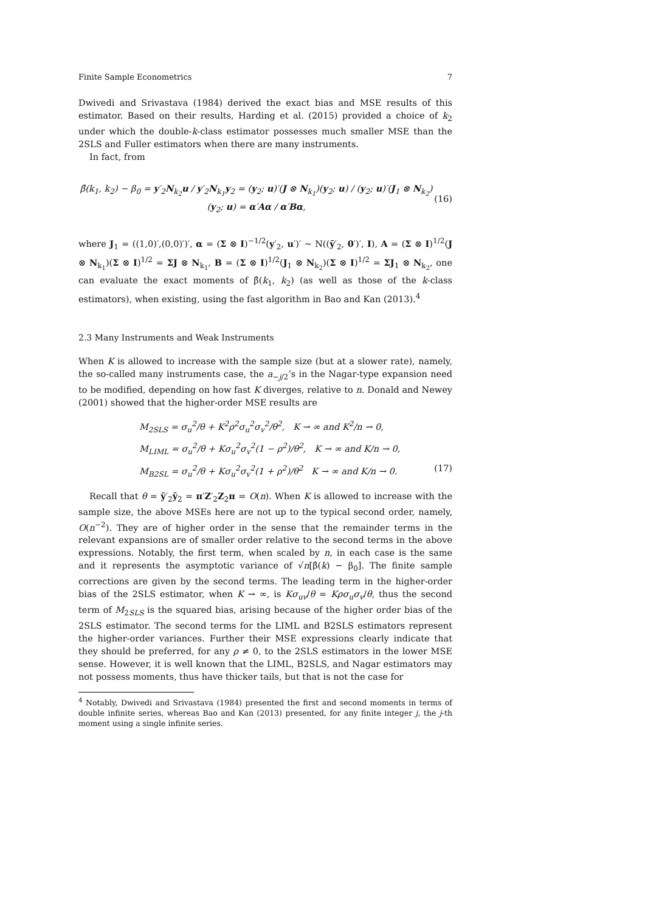Finite Sample Econometrics 7
Dwivedi and Srivastava (1984) derived the exact bias and MSE results of this estimator. Based on their results, Harding et al. (2015) provided a choice of k<sub>2</sub> under which the double-k-class estimator possesses much smaller MSE than the 2SLS and Fuller estimators when there are many instruments.
In fact, from
β̂(k<sub>1</sub>, k<sub>2</sub>) − β<sub>0</sub> = y′<sub>2</sub>N<sub>k<sub>2</sub></sub>u / y′<sub>2</sub>N<sub>k<sub>1</sub></sub>y<sub>2</sub> = (y<sub>2</sub>; u)′(J ⊗ N<sub>k<sub>1</sub></sub>)(y<sub>2</sub>; u) / (y<sub>2</sub>; u)′(J<sub>1</sub> ⊗ N<sub>k<sub>2</sub></sub>)(y<sub>2</sub>; u) = α′Aα / α′Bα, (16)
where J<sub>1</sub> = ((1,0)′,(0,0)′)′, α = (Σ ⊗ I)<sup>−1/2</sup>(y′<sub>2</sub>, u′)′ ∼ N((ȳ′<sub>2</sub>, 0′)′, I), A = (Σ ⊗ I)<sup>1/2</sup>(J ⊗ N<sub>k<sub>1</sub></sub>)(Σ ⊗ I)<sup>1/2</sup> = ΣJ ⊗ N<sub>k<sub>1</sub></sub>, B = (Σ ⊗ I)<sup>1/2</sup>(J<sub>1</sub> ⊗ N<sub>k<sub>2</sub></sub>)(Σ ⊗ I)<sup>1/2</sup> = ΣJ<sub>1</sub> ⊗ N<sub>k<sub>2</sub></sub>, one can evaluate the exact moments of β̂(k<sub>1</sub>, k<sub>2</sub>) (as well as those of the k-class estimators), when existing, using the fast algorithm in Bao and Kan (2013).<sup>4</sup>
2.3 Many Instruments and Weak Instruments
When K is allowed to increase with the sample size (but at a slower rate), namely, the so-called many instruments case, the a<sub>−j/2</sub>’s in the Nagar-type expansion need to be modified, depending on how fast K diverges, relative to n. Donald and Newey (2001) showed that the higher-order MSE results are
M<sub>2SLS</sub> = σ<sub>u</sub><sup>2</sup>/θ + K<sup>2</sup>ρ<sup>2</sup>σ<sub>u</sub><sup>2</sup>σ<sub>v</sub><sup>2</sup>/θ<sup>2</sup>, K → ∞ and K<sup>2</sup>/n → 0,
M<sub>LIML</sub> = σ<sub>u</sub><sup>2</sup>/θ + Kσ<sub>u</sub><sup>2</sup>σ<sub>v</sub><sup>2</sup>(1 − ρ<sup>2</sup>)/θ<sup>2</sup>, K → ∞ and K/n → 0,
M<sub>B2SL</sub> = σ<sub>u</sub><sup>2</sup>/θ + Kσ<sub>u</sub><sup>2</sup>σ<sub>v</sub><sup>2</sup>(1 + ρ<sup>2</sup>)/θ<sup>2</sup> K → ∞ and K/n → 0. (17)
Recall that θ = ȳ′<sub>2</sub>ȳ<sub>2</sub> = π′Z′<sub>2</sub>Z<sub>2</sub>π = O(n). When K is allowed to increase with the sample size, the above MSEs here are not up to the typical second order, namely, O(n<sup>−2</sup>). They are of higher order in the sense that the remainder terms in the relevant expansions are of smaller order relative to the second terms in the above expressions. Notably, the first term, when scaled by n, in each case is the same and it represents the asymptotic variance of √n[β̂(k) − β<sub>0</sub>]. The finite sample corrections are given by the second terms. The leading term in the higher-order bias of the 2SLS estimator, when K → ∞, is Kσ<sub>uv</sub>/θ = Kρσ<sub>u</sub>σ<sub>v</sub>/θ, thus the second term of M<sub>2SLS</sub> is the squared bias, arising because of the higher order bias of the 2SLS estimator. The second terms for the LIML and B2SLS estimators represent the higher-order variances. Further their MSE expressions clearly indicate that they should be preferred, for any ρ ≠ 0, to the 2SLS estimators in the lower MSE sense. However, it is well known that the LIML, B2SLS, and Nagar estimators may not possess moments, thus have thicker tails, but that is not the case for
<sup>4</sup> Notably, Dwivedi and Srivastava (1984) presented the first and second moments in terms of double infinite series, whereas Bao and Kan (2013) presented, for any finite integer j, the j-th moment using a single infinite series.